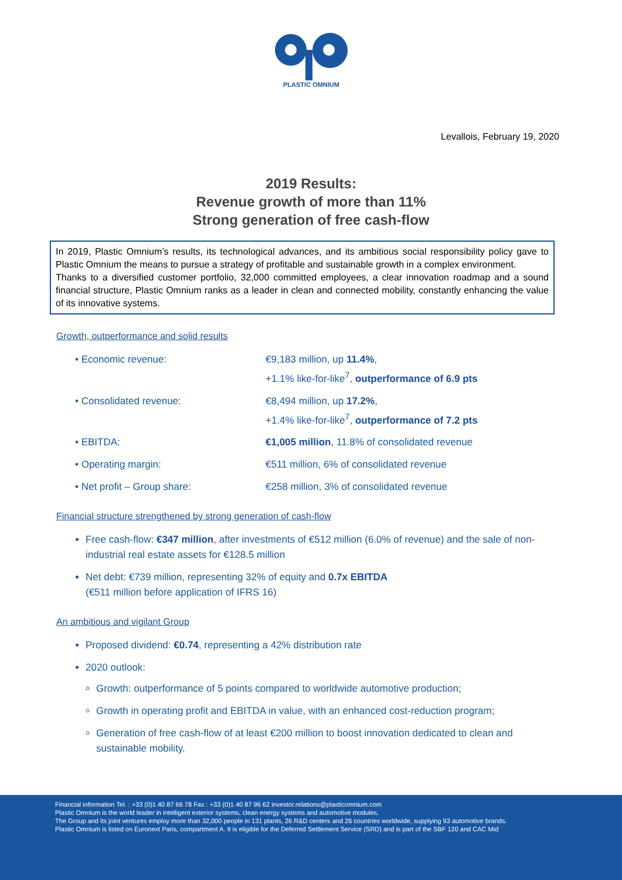PLASTIC OMNIUM
Levallois, February 19, 2020
2019 Results:
Revenue growth of more than 11%
Strong generation of free cash-flow
In 2019, Plastic Omnium’s results, its technological advances, and its ambitious social responsibility policy gave to Plastic Omnium the means to pursue a strategy of profitable and sustainable growth in a complex environment.
Thanks to a diversified customer portfolio, 32,000 committed employees, a clear innovation roadmap and a sound financial structure, Plastic Omnium ranks as a leader in clean and connected mobility, constantly enhancing the value of its innovative systems.
Growth, outperformance and solid results
• Economic revenue: €9,183 million, up 11.4%,
+1.1% like-for-like<sup>7</sup>, outperformance of 6.9 pts
• Consolidated revenue: €8,494 million, up 17.2%,
+1.4% like-for-like<sup>7</sup>, outperformance of 7.2 pts
• EBITDA: €1,005 million, 11.8% of consolidated revenue
• Operating margin: €511 million, 6% of consolidated revenue
• Net profit – Group share: €258 million, 3% of consolidated revenue
Financial structure strengthened by strong generation of cash-flow
Free cash-flow: €347 million, after investments of €512 million (6.0% of revenue) and the sale of non-industrial real estate assets for €128.5 million
Net debt: €739 million, representing 32% of equity and 0.7x EBITDA
(€511 million before application of IFRS 16)
An ambitious and vigilant Group
Proposed dividend: €0.74, representing a 42% distribution rate
2020 outlook:
Growth: outperformance of 5 points compared to worldwide automotive production;
Growth in operating profit and EBITDA in value, with an enhanced cost-reduction program;
Generation of free cash-flow of at least €200 million to boost innovation dedicated to clean and sustainable mobility.
Financial information Tel. : +33 (0)1 40 87 66 78 Fax : +33 (0)1 40 87 96 62 investor.relations@plasticomnium.com
Plastic Omnium is the world leader in intelligent exterior systems, clean energy systems and automotive modules.
The Group and its joint ventures employ more than 32,000 people in 131 plants, 26 R&D centers and 26 countries worldwide, supplying 93 automotive brands.
Plastic Omnium is listed on Euronext Paris, compartment A. It is eligible for the Deferred Settlement Service (SRD) and is part of the SBF 120 and CAC Mid